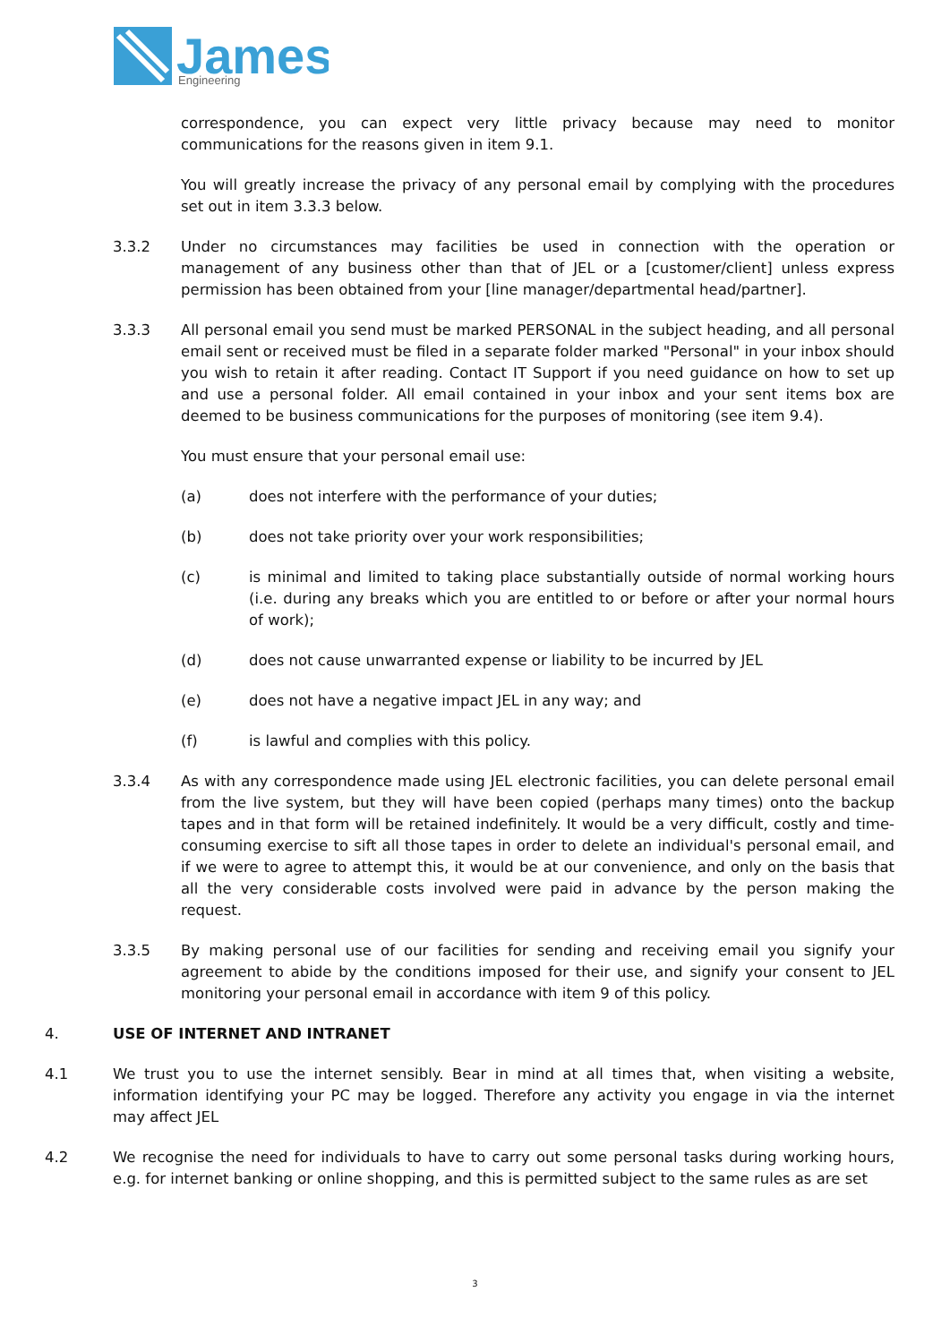James
Engineering
correspondence, you can expect very little privacy because may need to monitor communications for the reasons given in item 9.1.
You will greatly increase the privacy of any personal email by complying with the procedures set out in item 3.3.3 below.
3.3.2 Under no circumstances may facilities be used in connection with the operation or management of any business other than that of JEL or a [customer/client] unless express permission has been obtained from your [line manager/departmental head/partner].
3.3.3 All personal email you send must be marked PERSONAL in the subject heading, and all personal email sent or received must be filed in a separate folder marked "Personal" in your inbox should you wish to retain it after reading. Contact IT Support if you need guidance on how to set up and use a personal folder. All email contained in your inbox and your sent items box are deemed to be business communications for the purposes of monitoring (see item 9.4).
You must ensure that your personal email use:
(a) does not interfere with the performance of your duties;
(b) does not take priority over your work responsibilities;
(c) is minimal and limited to taking place substantially outside of normal working hours (i.e. during any breaks which you are entitled to or before or after your normal hours of work);
(d) does not cause unwarranted expense or liability to be incurred by JEL
(e) does not have a negative impact JEL in any way; and
(f) is lawful and complies with this policy.
3.3.4 As with any correspondence made using JEL electronic facilities, you can delete personal email from the live system, but they will have been copied (perhaps many times) onto the backup tapes and in that form will be retained indefinitely. It would be a very difficult, costly and time-consuming exercise to sift all those tapes in order to delete an individual's personal email, and if we were to agree to attempt this, it would be at our convenience, and only on the basis that all the very considerable costs involved were paid in advance by the person making the request.
3.3.5 By making personal use of our facilities for sending and receiving email you signify your agreement to abide by the conditions imposed for their use, and signify your consent to JEL monitoring your personal email in accordance with item 9 of this policy.
4. USE OF INTERNET AND INTRANET
4.1 We trust you to use the internet sensibly. Bear in mind at all times that, when visiting a website, information identifying your PC may be logged. Therefore any activity you engage in via the internet may affect JEL
4.2 We recognise the need for individuals to have to carry out some personal tasks during working hours, e.g. for internet banking or online shopping, and this is permitted subject to the same rules as are set
3